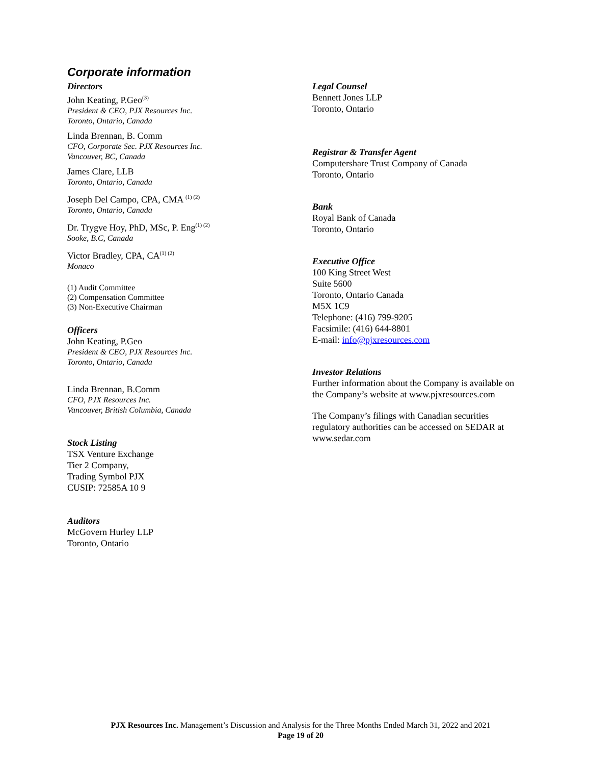Corporate information
Directors
John Keating, P.Geo<sup>(3)</sup>
President & CEO, PJX Resources Inc.
Toronto, Ontario, Canada
Linda Brennan, B. Comm
CFO, Corporate Sec. PJX Resources Inc.
Vancouver, BC, Canada
James Clare, LLB
Toronto, Ontario, Canada
Joseph Del Campo, CPA, CMA <sup>(1) (2)</sup>
Toronto, Ontario, Canada
Dr. Trygve Hoy, PhD, MSc, P. Eng<sup>(1) (2)</sup>
Sooke, B.C, Canada
Victor Bradley, CPA, CA<sup>(1) (2)</sup>
Monaco
(1) Audit Committee
(2) Compensation Committee
(3) Non-Executive Chairman
Officers
John Keating, P.Geo
President & CEO, PJX Resources Inc.
Toronto, Ontario, Canada
Linda Brennan, B.Comm
CFO, PJX Resources Inc.
Vancouver, British Columbia, Canada
Stock Listing
TSX Venture Exchange
Tier 2 Company,
Trading Symbol PJX
CUSIP: 72585A 10 9
Auditors
McGovern Hurley LLP
Toronto, Ontario
Legal Counsel
Bennett Jones LLP
Toronto, Ontario
Registrar & Transfer Agent
Computershare Trust Company of Canada
Toronto, Ontario
Bank
Royal Bank of Canada
Toronto, Ontario
Executive Office
100 King Street West
Suite 5600
Toronto, Ontario Canada
M5X 1C9
Telephone: (416) 799-9205
Facsimile: (416) 644-8801
E-mail: info@pjxresources.com
Investor Relations
Further information about the Company is available on the Company’s website at www.pjxresources.com
The Company’s filings with Canadian securities regulatory authorities can be accessed on SEDAR at www.sedar.com
PJX Resources Inc. Management’s Discussion and Analysis for the Three Months Ended March 31, 2022 and 2021
Page 19 of 20